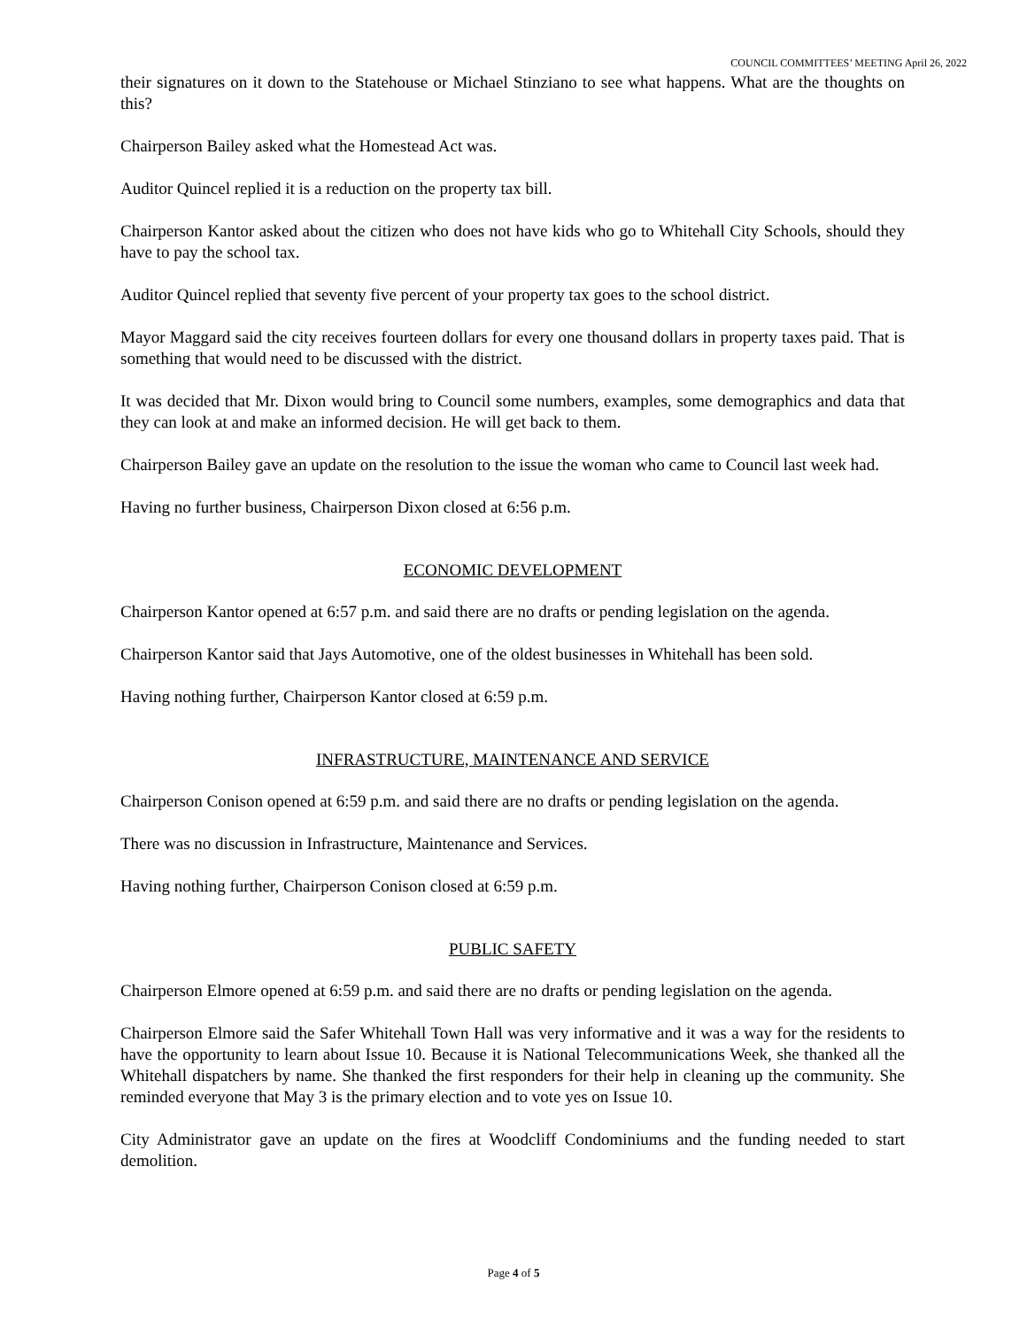COUNCIL COMMITTEES’ MEETING April 26, 2022
their signatures on it down to the Statehouse or Michael Stinziano to see what happens. What are the thoughts on this?
Chairperson Bailey asked what the Homestead Act was.
Auditor Quincel replied it is a reduction on the property tax bill.
Chairperson Kantor asked about the citizen who does not have kids who go to Whitehall City Schools, should they have to pay the school tax.
Auditor Quincel replied that seventy five percent of your property tax goes to the school district.
Mayor Maggard said the city receives fourteen dollars for every one thousand dollars in property taxes paid. That is something that would need to be discussed with the district.
It was decided that Mr. Dixon would bring to Council some numbers, examples, some demographics and data that they can look at and make an informed decision. He will get back to them.
Chairperson Bailey gave an update on the resolution to the issue the woman who came to Council last week had.
Having no further business, Chairperson Dixon closed at 6:56 p.m.
ECONOMIC DEVELOPMENT
Chairperson Kantor opened at 6:57 p.m. and said there are no drafts or pending legislation on the agenda.
Chairperson Kantor said that Jays Automotive, one of the oldest businesses in Whitehall has been sold.
Having nothing further, Chairperson Kantor closed at 6:59 p.m.
INFRASTRUCTURE, MAINTENANCE AND SERVICE
Chairperson Conison opened at 6:59 p.m. and said there are no drafts or pending legislation on the agenda.
There was no discussion in Infrastructure, Maintenance and Services.
Having nothing further, Chairperson Conison closed at 6:59 p.m.
PUBLIC SAFETY
Chairperson Elmore opened at 6:59 p.m. and said there are no drafts or pending legislation on the agenda.
Chairperson Elmore said the Safer Whitehall Town Hall was very informative and it was a way for the residents to have the opportunity to learn about Issue 10. Because it is National Telecommunications Week, she thanked all the Whitehall dispatchers by name. She thanked the first responders for their help in cleaning up the community. She reminded everyone that May 3 is the primary election and to vote yes on Issue 10.
City Administrator gave an update on the fires at Woodcliff Condominiums and the funding needed to start demolition.
Page 4 of 5